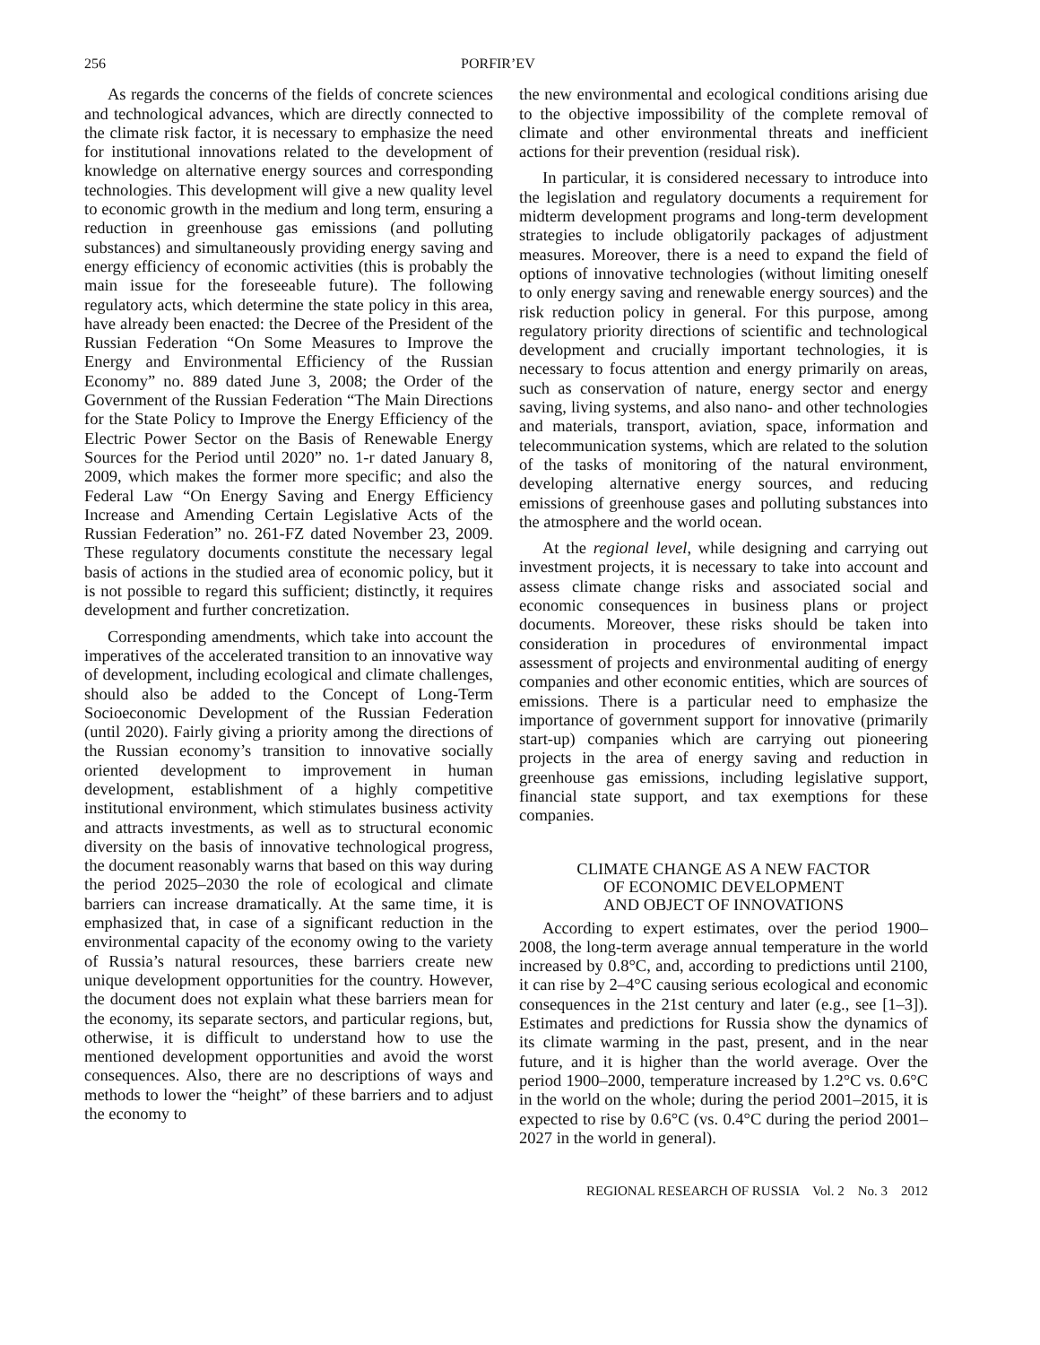256 PORFIR’EV
As regards the concerns of the fields of concrete sciences and technological advances, which are directly connected to the climate risk factor, it is necessary to emphasize the need for institutional innovations related to the development of knowledge on alternative energy sources and corresponding technologies. This development will give a new quality level to economic growth in the medium and long term, ensuring a reduction in greenhouse gas emissions (and polluting substances) and simultaneously providing energy saving and energy efficiency of economic activities (this is probably the main issue for the foreseeable future). The following regulatory acts, which determine the state policy in this area, have already been enacted: the Decree of the President of the Russian Federation “On Some Measures to Improve the Energy and Environmental Efficiency of the Russian Economy” no. 889 dated June 3, 2008; the Order of the Government of the Russian Federation “The Main Directions for the State Policy to Improve the Energy Efficiency of the Electric Power Sector on the Basis of Renewable Energy Sources for the Period until 2020” no. 1-r dated January 8, 2009, which makes the former more specific; and also the Federal Law “On Energy Saving and Energy Efficiency Increase and Amending Certain Legislative Acts of the Russian Federation” no. 261-FZ dated November 23, 2009. These regulatory documents constitute the necessary legal basis of actions in the studied area of economic policy, but it is not possible to regard this sufficient; distinctly, it requires development and further concretization.
Corresponding amendments, which take into account the imperatives of the accelerated transition to an innovative way of development, including ecological and climate challenges, should also be added to the Concept of Long-Term Socioeconomic Development of the Russian Federation (until 2020). Fairly giving a priority among the directions of the Russian economy’s transition to innovative socially oriented development to improvement in human development, establishment of a highly competitive institutional environment, which stimulates business activity and attracts investments, as well as to structural economic diversity on the basis of innovative technological progress, the document reasonably warns that based on this way during the period 2025–2030 the role of ecological and climate barriers can increase dramatically. At the same time, it is emphasized that, in case of a significant reduction in the environmental capacity of the economy owing to the variety of Russia’s natural resources, these barriers create new unique development opportunities for the country. However, the document does not explain what these barriers mean for the economy, its separate sectors, and particular regions, but, otherwise, it is difficult to understand how to use the mentioned development opportunities and avoid the worst consequences. Also, there are no descriptions of ways and methods to lower the “height” of these barriers and to adjust the economy to
the new environmental and ecological conditions arising due to the objective impossibility of the complete removal of climate and other environmental threats and inefficient actions for their prevention (residual risk).
In particular, it is considered necessary to introduce into the legislation and regulatory documents a requirement for midterm development programs and long-term development strategies to include obligatorily packages of adjustment measures. Moreover, there is a need to expand the field of options of innovative technologies (without limiting oneself to only energy saving and renewable energy sources) and the risk reduction policy in general. For this purpose, among regulatory priority directions of scientific and technological development and crucially important technologies, it is necessary to focus attention and energy primarily on areas, such as conservation of nature, energy sector and energy saving, living systems, and also nano- and other technologies and materials, transport, aviation, space, information and telecommunication systems, which are related to the solution of the tasks of monitoring of the natural environment, developing alternative energy sources, and reducing emissions of greenhouse gases and polluting substances into the atmosphere and the world ocean.
At the regional level, while designing and carrying out investment projects, it is necessary to take into account and assess climate change risks and associated social and economic consequences in business plans or project documents. Moreover, these risks should be taken into consideration in procedures of environmental impact assessment of projects and environmental auditing of energy companies and other economic entities, which are sources of emissions. There is a particular need to emphasize the importance of government support for innovative (primarily start-up) companies which are carrying out pioneering projects in the area of energy saving and reduction in greenhouse gas emissions, including legislative support, financial state support, and tax exemptions for these companies.
CLIMATE CHANGE AS A NEW FACTOR
OF ECONOMIC DEVELOPMENT
AND OBJECT OF INNOVATIONS
According to expert estimates, over the period 1900–2008, the long-term average annual temperature in the world increased by 0.8°C, and, according to predictions until 2100, it can rise by 2–4°C causing serious ecological and economic consequences in the 21st century and later (e.g., see [1–3]). Estimates and predictions for Russia show the dynamics of its climate warming in the past, present, and in the near future, and it is higher than the world average. Over the period 1900–2000, temperature increased by 1.2°C vs. 0.6°C in the world on the whole; during the period 2001–2015, it is expected to rise by 0.6°C (vs. 0.4°C during the period 2001–2027 in the world in general).
REGIONAL RESEARCH OF RUSSIA Vol. 2 No. 3 2012